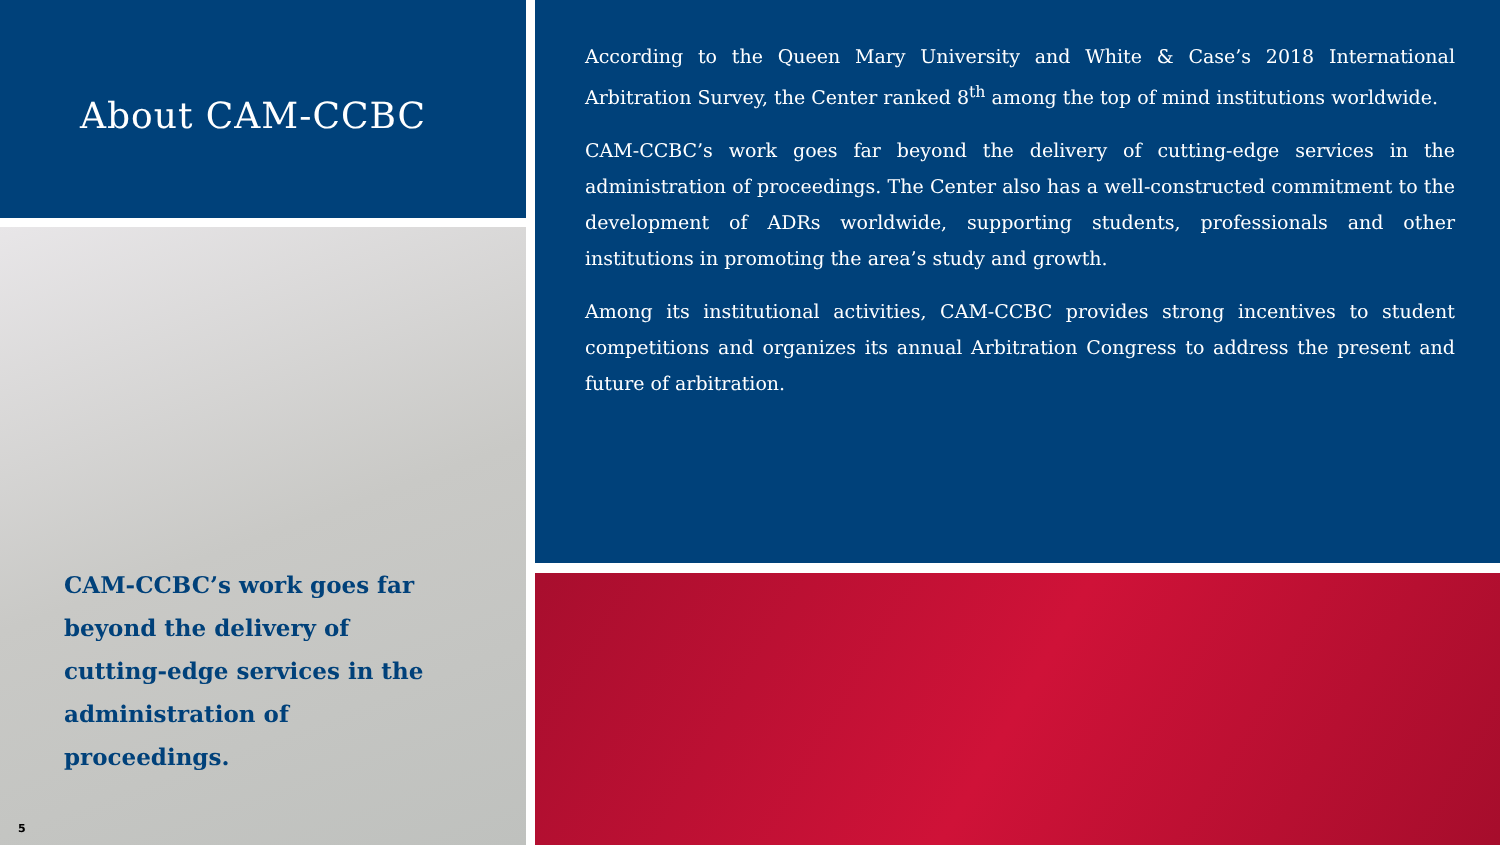About CAM-CCBC
CAM-CCBC’s work goes far beyond the delivery of cutting-edge services in the administration of proceedings.
5
According to the Queen Mary University and White & Case’s 2018 International Arbitration Survey, the Center ranked 8<sup>th</sup> among the top of mind institutions worldwide.
CAM-CCBC’s work goes far beyond the delivery of cutting-edge services in the administration of proceedings. The Center also has a well-constructed commitment to the development of ADRs worldwide, supporting students, professionals and other institutions in promoting the area’s study and growth.
Among its institutional activities, CAM-CCBC provides strong incentives to student competitions and organizes its annual Arbitration Congress to address the present and future of arbitration.